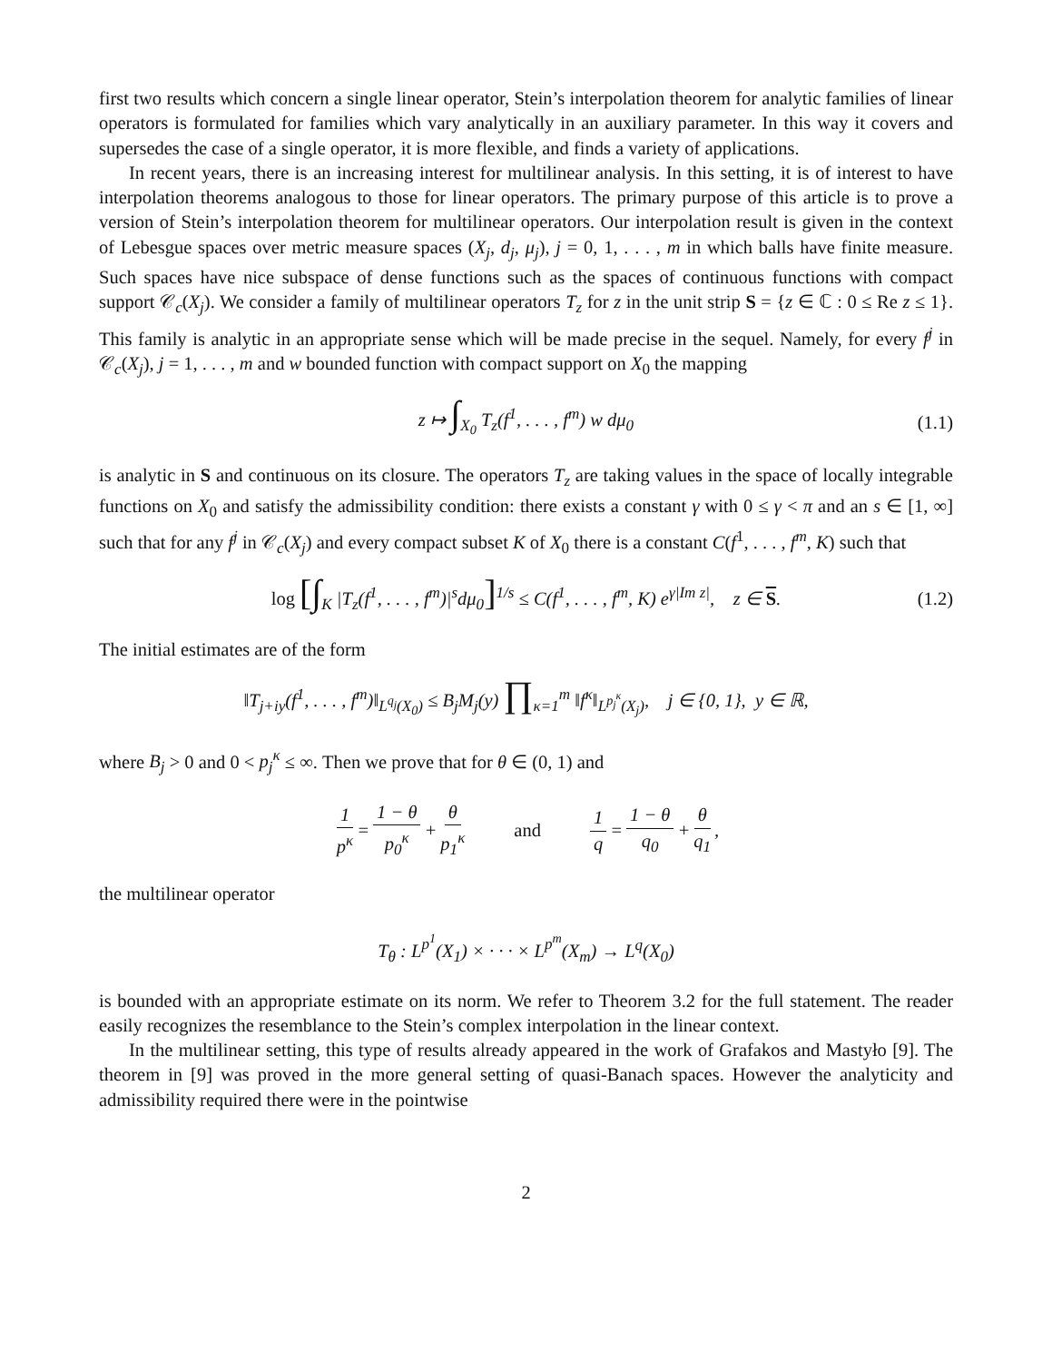first two results which concern a single linear operator, Stein’s interpolation theorem for analytic families of linear operators is formulated for families which vary analytically in an auxiliary parameter. In this way it covers and supersedes the case of a single operator, it is more flexible, and finds a variety of applications.
In recent years, there is an increasing interest for multilinear analysis. In this setting, it is of interest to have interpolation theorems analogous to those for linear operators. The primary purpose of this article is to prove a version of Stein’s interpolation theorem for multilinear operators. Our interpolation result is given in the context of Lebesgue spaces over metric measure spaces (X<sub>j</sub>, d<sub>j</sub>, μ<sub>j</sub>), j = 0, 1, . . . , m in which balls have finite measure. Such spaces have nice subspace of dense functions such as the spaces of continuous functions with compact support 𝒞<sub>c</sub>(X<sub>j</sub>). We consider a family of multilinear operators T<sub>z</sub> for z in the unit strip S = {z ∈ ℂ : 0 ≤ Re z ≤ 1}. This family is analytic in an appropriate sense which will be made precise in the sequel. Namely, for every f<sup>j</sup> in 𝒞<sub>c</sub>(X<sub>j</sub>), j = 1, . . . , m and w bounded function with compact support on X<sub>0</sub> the mapping
z ↦ ∫<sub>X<sub>0</sub></sub> T<sub>z</sub>(f<sup>1</sup>, . . . , f<sup>m</sup>) w dμ<sub>0</sub> (1.1)
is analytic in S and continuous on its closure. The operators T<sub>z</sub> are taking values in the space of locally integrable functions on X<sub>0</sub> and satisfy the admissibility condition: there exists a constant γ with 0 ≤ γ < π and an s ∈ [1, ∞] such that for any f<sup>j</sup> in 𝒞<sub>c</sub>(X<sub>j</sub>) and every compact subset K of X<sub>0</sub> there is a constant C(f<sup>1</sup>, . . . , f<sup>m</sup>, K) such that
log [∫<sub>K</sub> |T<sub>z</sub>(f<sup>1</sup>, . . . , f<sup>m</sup>)|<sup>s</sup>dμ<sub>0</sub>]<sup>1/s</sup> ≤ C(f<sup>1</sup>, . . . , f<sup>m</sup>, K) e<sup>γ|Im z|</sup>, z ∈ S. (1.2)
The initial estimates are of the form
‖T<sub>j+iy</sub>(f<sup>1</sup>, . . . , f<sup>m</sup>)‖<sub>L<sup>q<sub>j</sub></sup>(X<sub>0</sub>)</sub> ≤ B<sub>j</sub>M<sub>j</sub>(y) ∏<sub>κ=1</sub><sup>m</sup> ‖f<sup>κ</sup>‖<sub>L<sup>p<sub>j</sub><sup>κ</sup></sup>(X<sub>j</sub>)</sub>, j ∈ {0, 1}, y ∈ ℝ,
where B<sub>j</sub> > 0 and 0 < p<sub>j</sub><sup>κ</sup> ≤ ∞. Then we prove that for θ ∈ (0, 1) and
1 p<sup>κ</sup> = 1 − θ p<sub>0</sub><sup>κ</sup> + θ p<sub>1</sub><sup>κ</sup> and 1 q = 1 − θ q<sub>0</sub> + θ q<sub>1</sub>,
the multilinear operator
T<sub>θ</sub> : L<sup>p<sup>1</sup></sup>(X<sub>1</sub>) × · · · × L<sup>p<sup>m</sup></sup>(X<sub>m</sub>) → L<sup>q</sup>(X<sub>0</sub>)
is bounded with an appropriate estimate on its norm. We refer to Theorem 3.2 for the full statement. The reader easily recognizes the resemblance to the Stein’s complex interpolation in the linear context.
In the multilinear setting, this type of results already appeared in the work of Grafakos and Mastyło [9]. The theorem in [9] was proved in the more general setting of quasi-Banach spaces. However the analyticity and admissibility required there were in the pointwise
2